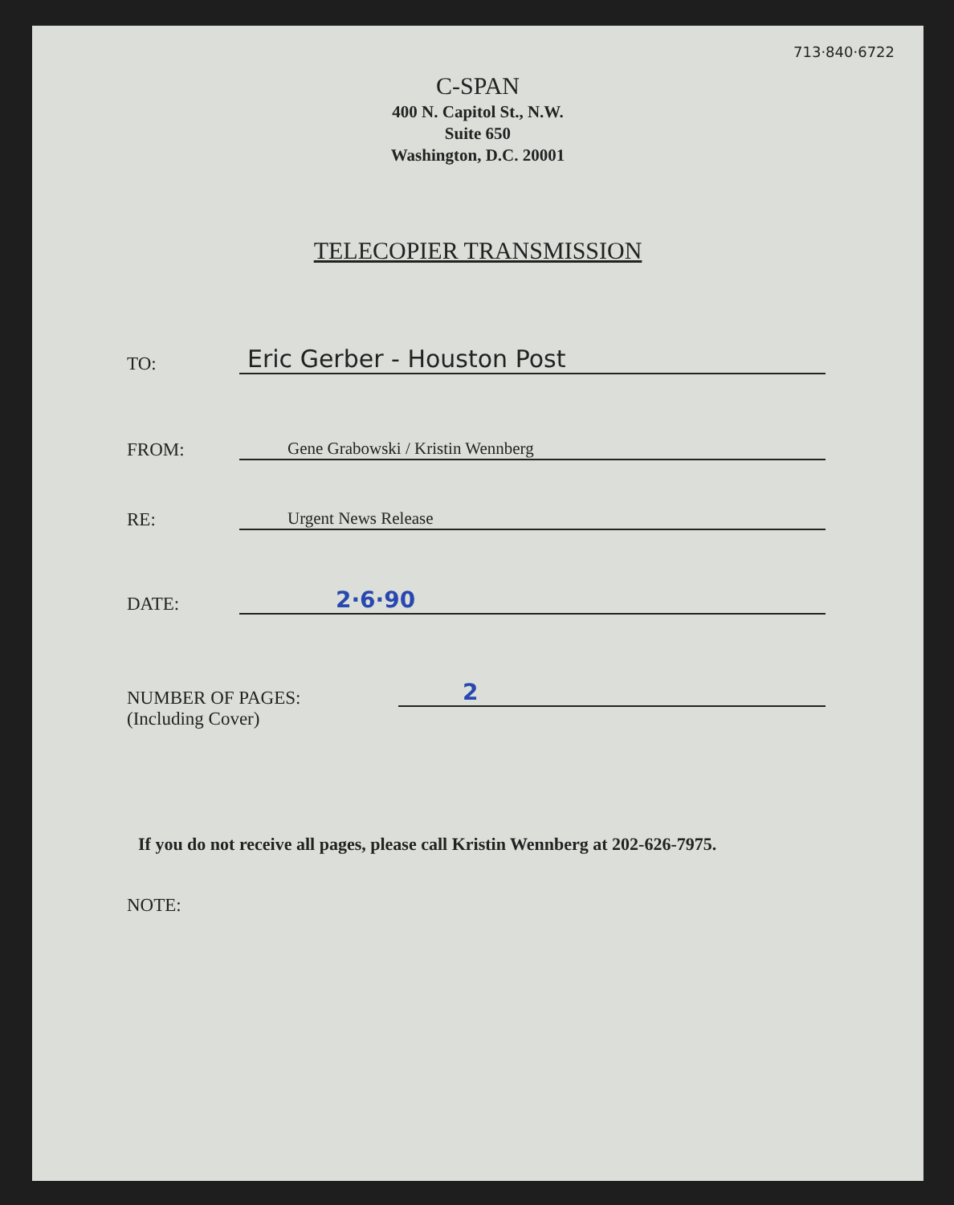713·840·6722
C-SPAN
400 N. Capitol St., N.W.
Suite 650
Washington, D.C. 20001
TELECOPIER TRANSMISSION
TO:
Eric Gerber - Houston Post
FROM:
Gene Grabowski / Kristin Wennberg
RE:
Urgent News Release
DATE:
2·6·90
NUMBER OF PAGES:
(Including Cover)
2
If you do not receive all pages, please call Kristin Wennberg at 202-626-7975.
NOTE: